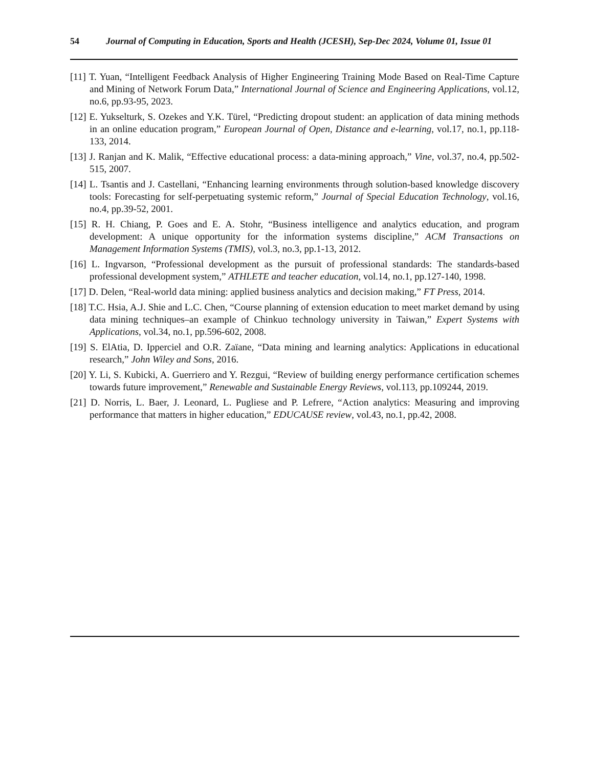54 Journal of Computing in Education, Sports and Health (JCESH), Sep-Dec 2024, Volume 01, Issue 01
[11] T. Yuan, “Intelligent Feedback Analysis of Higher Engineering Training Mode Based on Real-Time Capture and Mining of Network Forum Data,” International Journal of Science and Engineering Applications, vol.12, no.6, pp.93-95, 2023.
[12] E. Yukselturk, S. Ozekes and Y.K. Türel, “Predicting dropout student: an application of data mining methods in an online education program,” European Journal of Open, Distance and e-learning, vol.17, no.1, pp.118-133, 2014.
[13] J. Ranjan and K. Malik, “Effective educational process: a data-mining approach,” Vine, vol.37, no.4, pp.502-515, 2007.
[14] L. Tsantis and J. Castellani, “Enhancing learning environments through solution-based knowledge discovery tools: Forecasting for self-perpetuating systemic reform,” Journal of Special Education Technology, vol.16, no.4, pp.39-52, 2001.
[15] R. H. Chiang, P. Goes and E. A. Stohr, “Business intelligence and analytics education, and program development: A unique opportunity for the information systems discipline,” ACM Transactions on Management Information Systems (TMIS), vol.3, no.3, pp.1-13, 2012.
[16] L. Ingvarson, “Professional development as the pursuit of professional standards: The standards-based professional development system,” ATHLETE and teacher education, vol.14, no.1, pp.127-140, 1998.
[17] D. Delen, “Real-world data mining: applied business analytics and decision making,” FT Press, 2014.
[18] T.C. Hsia, A.J. Shie and L.C. Chen, “Course planning of extension education to meet market demand by using data mining techniques–an example of Chinkuo technology university in Taiwan,” Expert Systems with Applications, vol.34, no.1, pp.596-602, 2008.
[19] S. ElAtia, D. Ipperciel and O.R. Zaïane, “Data mining and learning analytics: Applications in educational research,” John Wiley and Sons, 2016.
[20] Y. Li, S. Kubicki, A. Guerriero and Y. Rezgui, “Review of building energy performance certification schemes towards future improvement,” Renewable and Sustainable Energy Reviews, vol.113, pp.109244, 2019.
[21] D. Norris, L. Baer, J. Leonard, L. Pugliese and P. Lefrere, “Action analytics: Measuring and improving performance that matters in higher education,” EDUCAUSE review, vol.43, no.1, pp.42, 2008.